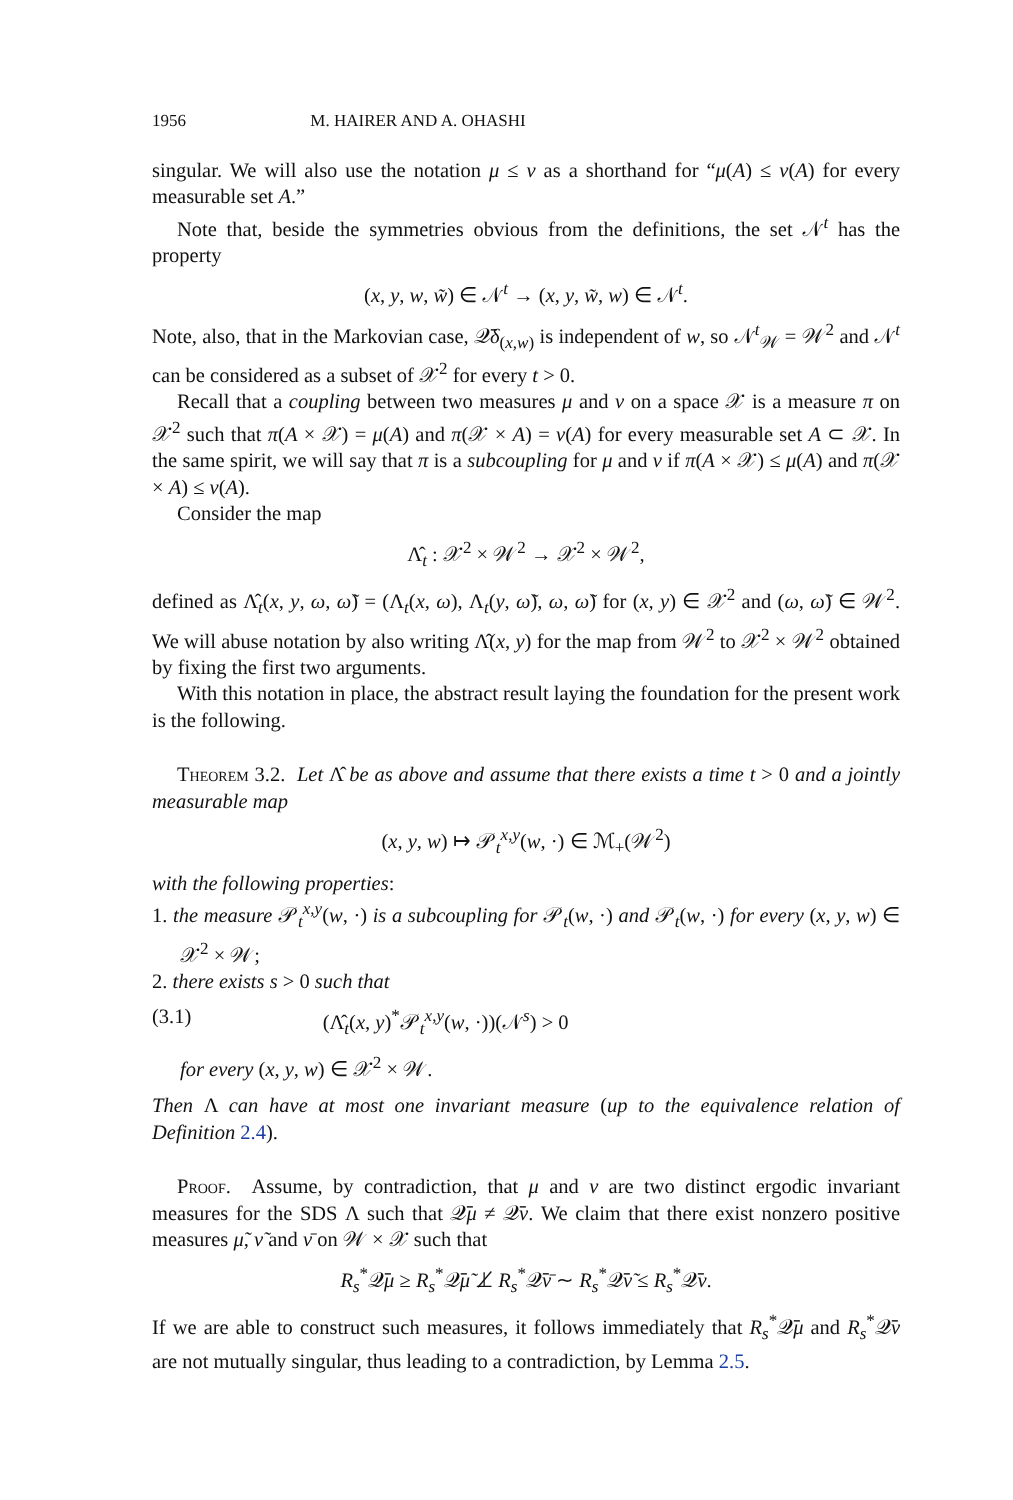1956 M. HAIRER AND A. OHASHI
singular. We will also use the notation μ ≤ ν as a shorthand for “μ(A) ≤ ν(A) for every measurable set A.”
Note that, beside the symmetries obvious from the definitions, the set 𝒩<sup>t</sup> has the property
(x, y, w, w̃) ∈ 𝒩<sup>t</sup> → (x, y, w̃, w) ∈ 𝒩<sup>t</sup>.
Note, also, that in the Markovian case, 𝒬̄δ<sub>(x,w)</sub> is independent of w, so 𝒩<sup>t</sup><sub>𝒲</sub> = 𝒲<sup>2</sup> and 𝒩<sup>t</sup> can be considered as a subset of 𝒳<sup>2</sup> for every t > 0.
Recall that a coupling between two measures μ and ν on a space 𝒳 is a measure π on 𝒳<sup>2</sup> such that π(A × 𝒳) = μ(A) and π(𝒳 × A) = ν(A) for every measurable set A ⊂ 𝒳. In the same spirit, we will say that π is a subcoupling for μ and ν if π(A × 𝒳) ≤ μ(A) and π(𝒳 × A) ≤ ν(A).
Consider the map
Λ̂<sub>t</sub> : 𝒳<sup>2</sup> × 𝒲<sup>2</sup> → 𝒳<sup>2</sup> × 𝒲<sup>2</sup>,
defined as Λ̂<sub>t</sub>(x, y, ω, ω̃) = (Λ<sub>t</sub>(x, ω), Λ<sub>t</sub>(y, ω̃), ω, ω̃) for (x, y) ∈ 𝒳<sup>2</sup> and (ω, ω̃) ∈ 𝒲<sup>2</sup>. We will abuse notation by also writing Λ̂(x, y) for the map from 𝒲<sup>2</sup> to 𝒳<sup>2</sup> × 𝒲<sup>2</sup> obtained by fixing the first two arguments.
With this notation in place, the abstract result laying the foundation for the present work is the following.
Theorem 3.2. Let Λ̂ be as above and assume that there exists a time t > 0 and a jointly measurable map
(x, y, w) ↦ 𝒫<sub>t</sub><sup>x,y</sup>(w, ·) ∈ ℳ<sub>+</sub>(𝒲<sup>2</sup>)
with the following properties:
1. the measure 𝒫<sub>t</sub><sup>x,y</sup>(w, ·) is a subcoupling for 𝒫<sub>t</sub>(w, ·) and 𝒫<sub>t</sub>(w, ·) for every (x, y, w) ∈ 𝒳<sup>2</sup> × 𝒲;
2. there exists s > 0 such that
(3.1) (Λ̂<sub>t</sub>(x, y)<sup>*</sup>𝒫<sub>t</sub><sup>x,y</sup>(w, ·))(𝒩<sup>s</sup>) > 0
for every (x, y, w) ∈ 𝒳<sup>2</sup> × 𝒲.
Then Λ can have at most one invariant measure (up to the equivalence relation of Definition 2.4).
Proof. Assume, by contradiction, that μ and ν are two distinct ergodic invariant measures for the SDS Λ such that 𝒬̄μ ≠ 𝒬̄ν. We claim that there exist nonzero positive measures μ̃, ν̃ and ν̄ on 𝒲 × 𝒳 such that
R<sub>s</sub><sup>*</sup>𝒬̄μ ≥ R<sub>s</sub><sup>*</sup>𝒬̄μ̃ ⊥̸ R<sub>s</sub><sup>*</sup>𝒬̄ν̄ ∼ R<sub>s</sub><sup>*</sup>𝒬̄ν̃ ≤ R<sub>s</sub><sup>*</sup>𝒬̄ν.
If we are able to construct such measures, it follows immediately that R<sub>s</sub><sup>*</sup>𝒬̄μ and R<sub>s</sub><sup>*</sup>𝒬̄ν are not mutually singular, thus leading to a contradiction, by Lemma 2.5.